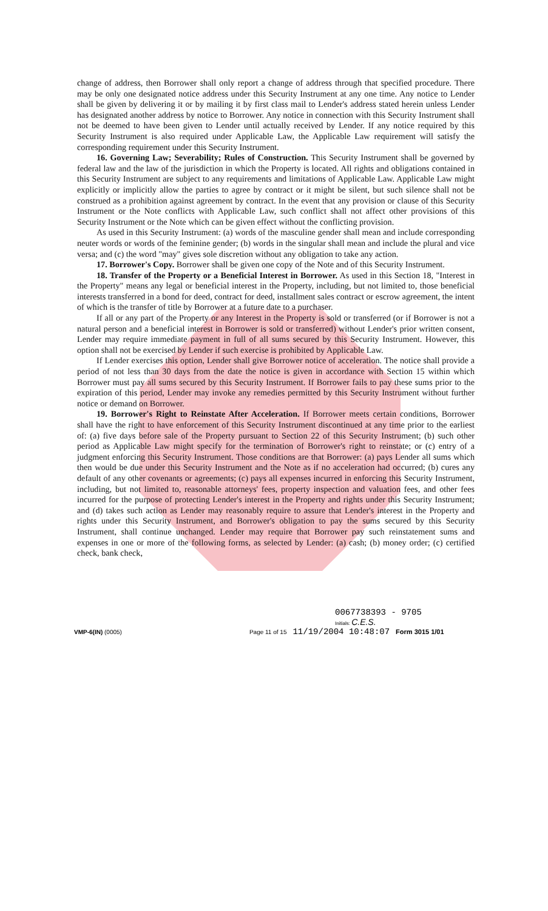change of address, then Borrower shall only report a change of address through that specified procedure. There may be only one designated notice address under this Security Instrument at any one time. Any notice to Lender shall be given by delivering it or by mailing it by first class mail to Lender's address stated herein unless Lender has designated another address by notice to Borrower. Any notice in connection with this Security Instrument shall not be deemed to have been given to Lender until actually received by Lender. If any notice required by this Security Instrument is also required under Applicable Law, the Applicable Law requirement will satisfy the corresponding requirement under this Security Instrument.
16. Governing Law; Severability; Rules of Construction. This Security Instrument shall be governed by federal law and the law of the jurisdiction in which the Property is located. All rights and obligations contained in this Security Instrument are subject to any requirements and limitations of Applicable Law. Applicable Law might explicitly or implicitly allow the parties to agree by contract or it might be silent, but such silence shall not be construed as a prohibition against agreement by contract. In the event that any provision or clause of this Security Instrument or the Note conflicts with Applicable Law, such conflict shall not affect other provisions of this Security Instrument or the Note which can be given effect without the conflicting provision.
As used in this Security Instrument: (a) words of the masculine gender shall mean and include corresponding neuter words or words of the feminine gender; (b) words in the singular shall mean and include the plural and vice versa; and (c) the word "may" gives sole discretion without any obligation to take any action.
17. Borrower's Copy. Borrower shall be given one copy of the Note and of this Security Instrument.
18. Transfer of the Property or a Beneficial Interest in Borrower. As used in this Section 18, "Interest in the Property" means any legal or beneficial interest in the Property, including, but not limited to, those beneficial interests transferred in a bond for deed, contract for deed, installment sales contract or escrow agreement, the intent of which is the transfer of title by Borrower at a future date to a purchaser.
If all or any part of the Property or any Interest in the Property is sold or transferred (or if Borrower is not a natural person and a beneficial interest in Borrower is sold or transferred) without Lender's prior written consent, Lender may require immediate payment in full of all sums secured by this Security Instrument. However, this option shall not be exercised by Lender if such exercise is prohibited by Applicable Law.
If Lender exercises this option, Lender shall give Borrower notice of acceleration. The notice shall provide a period of not less than 30 days from the date the notice is given in accordance with Section 15 within which Borrower must pay all sums secured by this Security Instrument. If Borrower fails to pay these sums prior to the expiration of this period, Lender may invoke any remedies permitted by this Security Instrument without further notice or demand on Borrower.
19. Borrower's Right to Reinstate After Acceleration. If Borrower meets certain conditions, Borrower shall have the right to have enforcement of this Security Instrument discontinued at any time prior to the earliest of: (a) five days before sale of the Property pursuant to Section 22 of this Security Instrument; (b) such other period as Applicable Law might specify for the termination of Borrower's right to reinstate; or (c) entry of a judgment enforcing this Security Instrument. Those conditions are that Borrower: (a) pays Lender all sums which then would be due under this Security Instrument and the Note as if no acceleration had occurred; (b) cures any default of any other covenants or agreements; (c) pays all expenses incurred in enforcing this Security Instrument, including, but not limited to, reasonable attorneys' fees, property inspection and valuation fees, and other fees incurred for the purpose of protecting Lender's interest in the Property and rights under this Security Instrument; and (d) takes such action as Lender may reasonably require to assure that Lender's interest in the Property and rights under this Security Instrument, and Borrower's obligation to pay the sums secured by this Security Instrument, shall continue unchanged. Lender may require that Borrower pay such reinstatement sums and expenses in one or more of the following forms, as selected by Lender: (a) cash; (b) money order; (c) certified check, bank check,
0067738393 - 9705
Initials: C.E.S.
VMP-6(IN) (0005) Page 11 of 15 11/19/2004 10:48:07 Form 3015 1/01